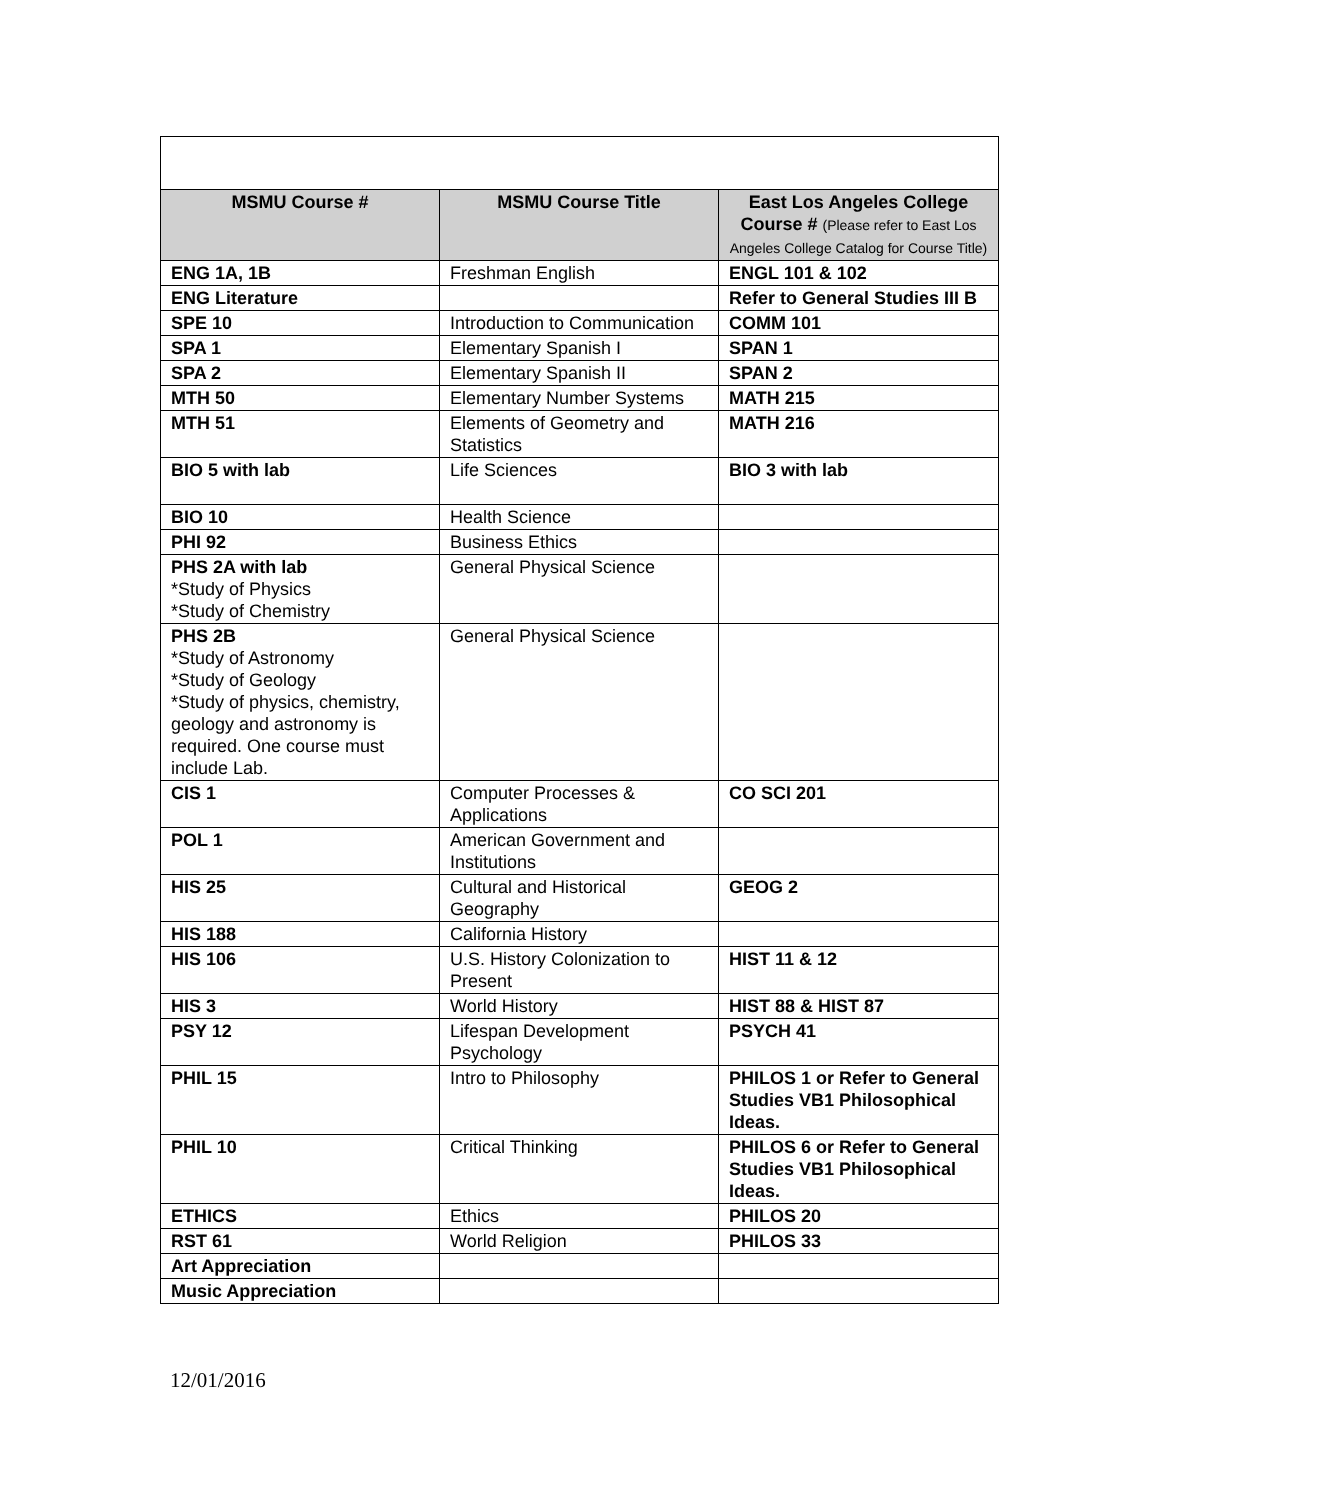| MSMU Course # | MSMU Course Title | East Los Angeles College Course # (Please refer to East Los Angeles College Catalog for Course Title) |
| --- | --- | --- |
| ENG 1A, 1B | Freshman English | ENGL 101 & 102 |
| ENG Literature | | Refer to General Studies III B |
| SPE 10 | Introduction to Communication | COMM 101 |
| SPA 1 | Elementary Spanish I | SPAN 1 |
| SPA 2 | Elementary Spanish II | SPAN 2 |
| MTH 50 | Elementary Number Systems | MATH 215 |
| MTH 51 | Elements of Geometry and Statistics | MATH 216 |
| BIO 5 with lab | Life Sciences | BIO 3 with lab |
| BIO 10 | Health Science | |
| PHI 92 | Business Ethics | |
| PHS 2A with lab *Study of Physics *Study of Chemistry | General Physical Science | |
| PHS 2B *Study of Astronomy *Study of Geology *Study of physics, chemistry, geology and astronomy is required. One course must include Lab. | General Physical Science | |
| CIS 1 | Computer Processes & Applications | CO SCI 201 |
| POL 1 | American Government and Institutions | |
| HIS 25 | Cultural and Historical Geography | GEOG 2 |
| HIS 188 | California History | |
| HIS 106 | U.S. History Colonization to Present | HIST 11 & 12 |
| HIS 3 | World History | HIST 88 & HIST 87 |
| PSY 12 | Lifespan Development Psychology | PSYCH 41 |
| PHIL 15 | Intro to Philosophy | PHILOS 1 or Refer to General Studies VB1 Philosophical Ideas. |
| PHIL 10 | Critical Thinking | PHILOS 6 or Refer to General Studies VB1 Philosophical Ideas. |
| ETHICS | Ethics | PHILOS 20 |
| RST 61 | World Religion | PHILOS 33 |
| Art Appreciation | | |
| Music Appreciation | | |
12/01/2016